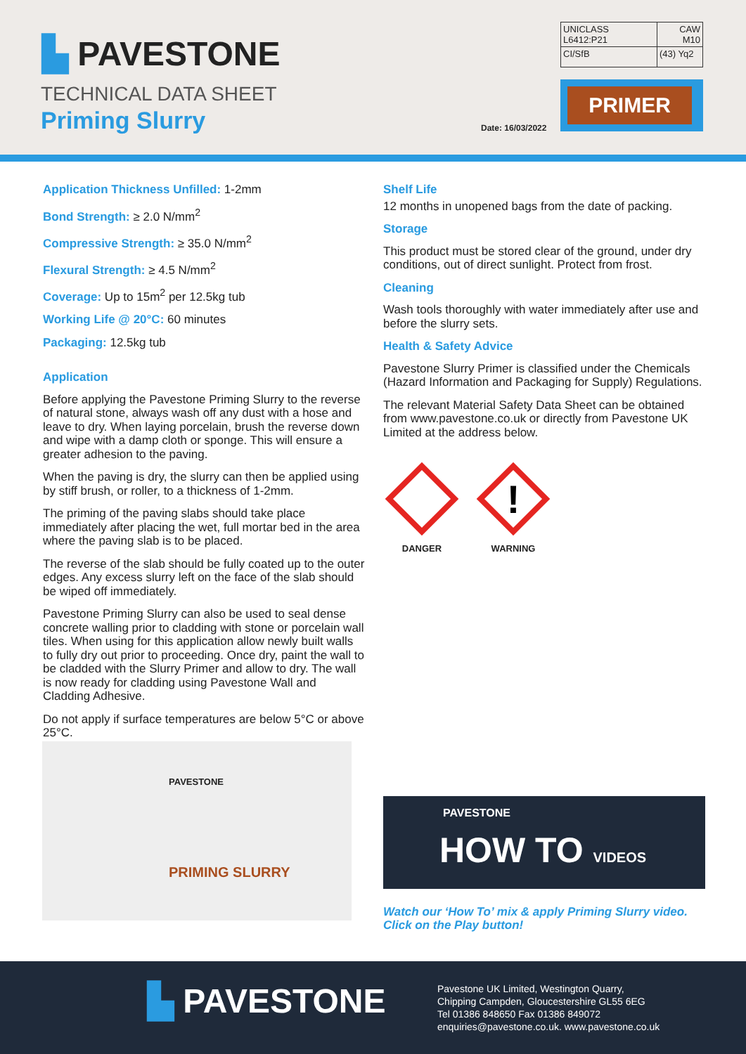▙ PAVESTONE
TECHNICAL DATA SHEET
Priming Slurry Date: 16/03/2022
| UNICLASS L6412:P21 | CAW M10 |
| CI/SfB | (43) Yq2 |
PRIMER
Application Thickness Unfilled: 1-2mm
Bond Strength: ≥ 2.0 N/mm<sup>2</sup>
Compressive Strength: ≥ 35.0 N/mm<sup>2</sup>
Flexural Strength: ≥ 4.5 N/mm<sup>2</sup>
Coverage: Up to 15m<sup>2</sup> per 12.5kg tub
Working Life @ 20°C: 60 minutes
Packaging: 12.5kg tub
Application
Before applying the Pavestone Priming Slurry to the reverse of natural stone, always wash off any dust with a hose and leave to dry. When laying porcelain, brush the reverse down and wipe with a damp cloth or sponge. This will ensure a greater adhesion to the paving.
When the paving is dry, the slurry can then be applied using by stiff brush, or roller, to a thickness of 1-2mm.
The priming of the paving slabs should take place immediately after placing the wet, full mortar bed in the area where the paving slab is to be placed.
The reverse of the slab should be fully coated up to the outer edges. Any excess slurry left on the face of the slab should be wiped off immediately.
Pavestone Priming Slurry can also be used to seal dense concrete walling prior to cladding with stone or porcelain wall tiles. When using for this application allow newly built walls to fully dry out prior to proceeding. Once dry, paint the wall to be cladded with the Slurry Primer and allow to dry. The wall is now ready for cladding using Pavestone Wall and Cladding Adhesive.
Do not apply if surface temperatures are below 5°C or above 25°C.
Shelf Life
12 months in unopened bags from the date of packing.
Storage
This product must be stored clear of the ground, under dry conditions, out of direct sunlight. Protect from frost.
Cleaning
Wash tools thoroughly with water immediately after use and before the slurry sets.
Health & Safety Advice
Pavestone Slurry Primer is classified under the Chemicals (Hazard Information and Packaging for Supply) Regulations.
The relevant Material Safety Data Sheet can be obtained from www.pavestone.co.uk or directly from Pavestone UK Limited at the address below.
DANGER
!
WARNING
PAVESTONE
PRIMING SLURRY
PAVESTONE
HOW TO VIDEOS
Watch our ‘How To’ mix & apply Priming Slurry video.
Click on the Play button!
▙ PAVESTONE
Pavestone UK Limited, Westington Quarry,
Chipping Campden, Gloucestershire GL55 6EG
Tel 01386 848650 Fax 01386 849072
enquiries@pavestone.co.uk. www.pavestone.co.uk